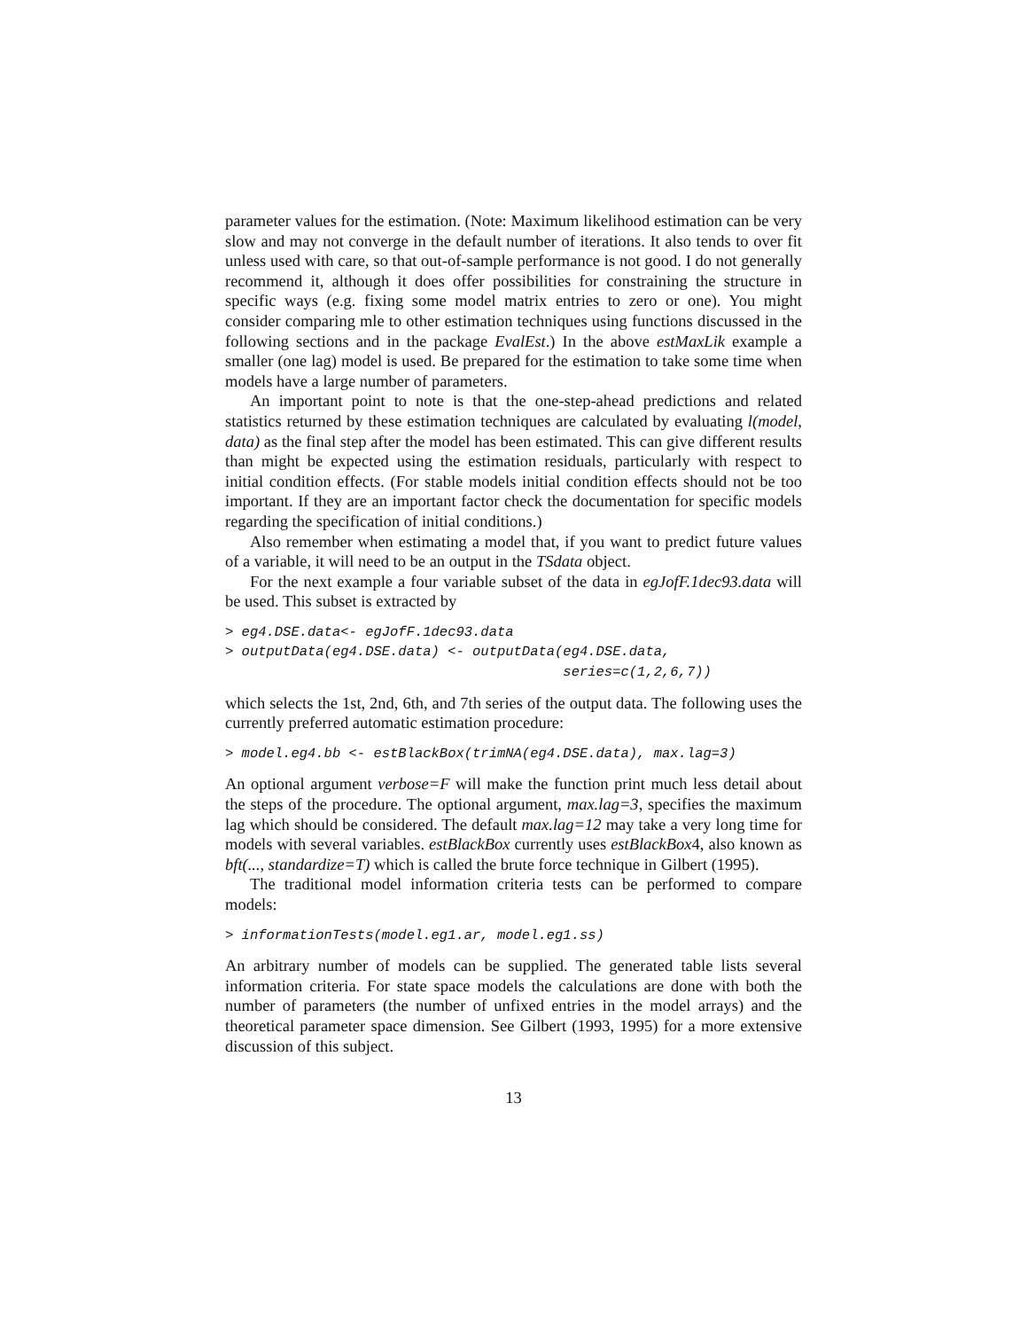parameter values for the estimation. (Note: Maximum likelihood estimation can be very slow and may not converge in the default number of iterations. It also tends to over fit unless used with care, so that out-of-sample performance is not good. I do not generally recommend it, although it does offer possibilities for constraining the structure in specific ways (e.g. fixing some model matrix entries to zero or one). You might consider comparing mle to other estimation techniques using functions discussed in the following sections and in the package EvalEst.) In the above estMaxLik example a smaller (one lag) model is used. Be prepared for the estimation to take some time when models have a large number of parameters.
An important point to note is that the one-step-ahead predictions and related statistics returned by these estimation techniques are calculated by evaluating l(model, data) as the final step after the model has been estimated. This can give different results than might be expected using the estimation residuals, particularly with respect to initial condition effects. (For stable models initial condition effects should not be too important. If they are an important factor check the documentation for specific models regarding the specification of initial conditions.)
Also remember when estimating a model that, if you want to predict future values of a variable, it will need to be an output in the TSdata object.
For the next example a four variable subset of the data in egJofF.1dec93.data will be used. This subset is extracted by
> eg4.DSE.data<- egJofF.1dec93.data
> outputData(eg4.DSE.data) <- outputData(eg4.DSE.data,
                                         series=c(1,2,6,7))
which selects the 1st, 2nd, 6th, and 7th series of the output data. The following uses the currently preferred automatic estimation procedure:
> model.eg4.bb <- estBlackBox(trimNA(eg4.DSE.data), max.lag=3)
An optional argument verbose=F will make the function print much less detail about the steps of the procedure. The optional argument, max.lag=3, specifies the maximum lag which should be considered. The default max.lag=12 may take a very long time for models with several variables. estBlackBox currently uses estBlackBox4, also known as bft(..., standardize=T) which is called the brute force technique in Gilbert (1995).
The traditional model information criteria tests can be performed to compare models:
> informationTests(model.eg1.ar, model.eg1.ss)
An arbitrary number of models can be supplied. The generated table lists several information criteria. For state space models the calculations are done with both the number of parameters (the number of unfixed entries in the model arrays) and the theoretical parameter space dimension. See Gilbert (1993, 1995) for a more extensive discussion of this subject.
13